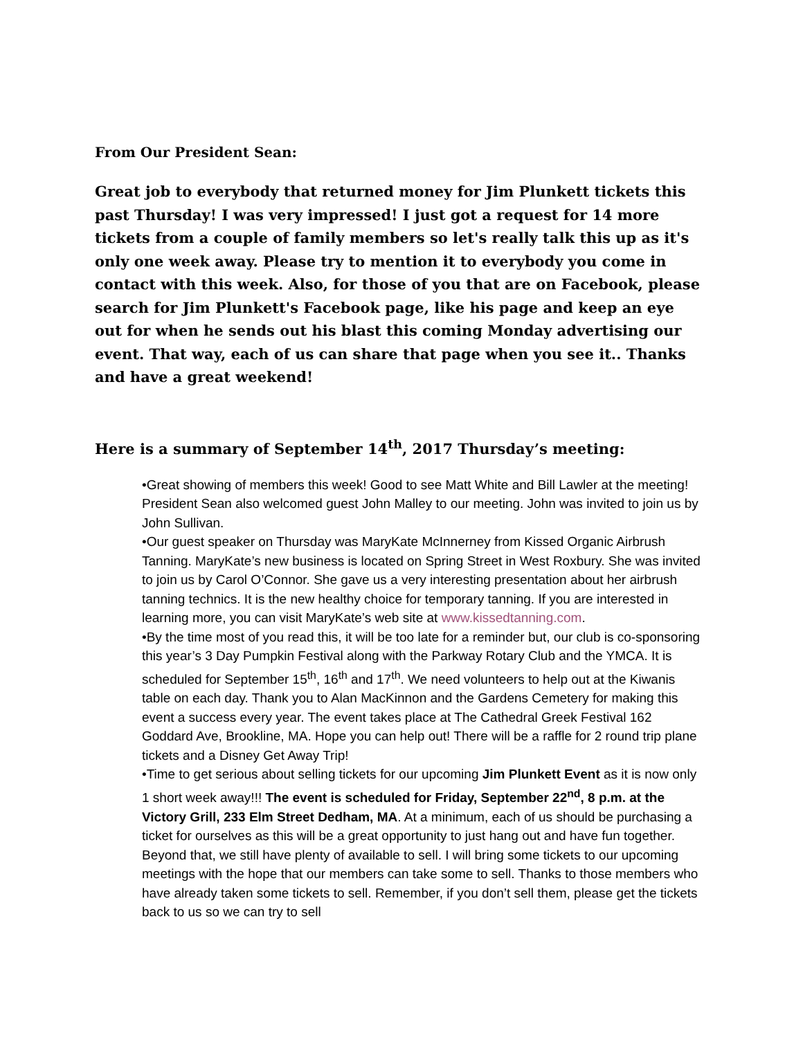From Our President Sean:
Great job to everybody that returned money for Jim Plunkett tickets this past Thursday! I was very impressed! I just got a request for 14 more tickets from a couple of family members so let's really talk this up as it's only one week away. Please try to mention it to everybody you come in contact with this week. Also, for those of you that are on Facebook, please search for Jim Plunkett's Facebook page, like his page and keep an eye out for when he sends out his blast this coming Monday advertising our event. That way, each of us can share that page when you see it.. Thanks and have a great weekend!
Here is a summary of September 14<sup>th</sup>, 2017 Thursday’s meeting:
•Great showing of members this week! Good to see Matt White and Bill Lawler at the meeting! President Sean also welcomed guest John Malley to our meeting. John was invited to join us by John Sullivan.
•Our guest speaker on Thursday was MaryKate McInnerney from Kissed Organic Airbrush Tanning. MaryKate’s new business is located on Spring Street in West Roxbury. She was invited to join us by Carol O’Connor. She gave us a very interesting presentation about her airbrush tanning technics. It is the new healthy choice for temporary tanning. If you are interested in learning more, you can visit MaryKate’s web site at www.kissedtanning.com.
•By the time most of you read this, it will be too late for a reminder but, our club is co-sponsoring this year’s 3 Day Pumpkin Festival along with the Parkway Rotary Club and the YMCA. It is scheduled for September 15<sup>th</sup>, 16<sup>th</sup> and 17<sup>th</sup>. We need volunteers to help out at the Kiwanis table on each day. Thank you to Alan MacKinnon and the Gardens Cemetery for making this event a success every year. The event takes place at The Cathedral Greek Festival 162 Goddard Ave, Brookline, MA. Hope you can help out! There will be a raffle for 2 round trip plane tickets and a Disney Get Away Trip!
•Time to get serious about selling tickets for our upcoming Jim Plunkett Event as it is now only 1 short week away!!! The event is scheduled for Friday, September 22<sup>nd</sup>, 8 p.m. at the Victory Grill, 233 Elm Street Dedham, MA. At a minimum, each of us should be purchasing a ticket for ourselves as this will be a great opportunity to just hang out and have fun together. Beyond that, we still have plenty of available to sell. I will bring some tickets to our upcoming meetings with the hope that our members can take some to sell. Thanks to those members who have already taken some tickets to sell. Remember, if you don’t sell them, please get the tickets back to us so we can try to sell